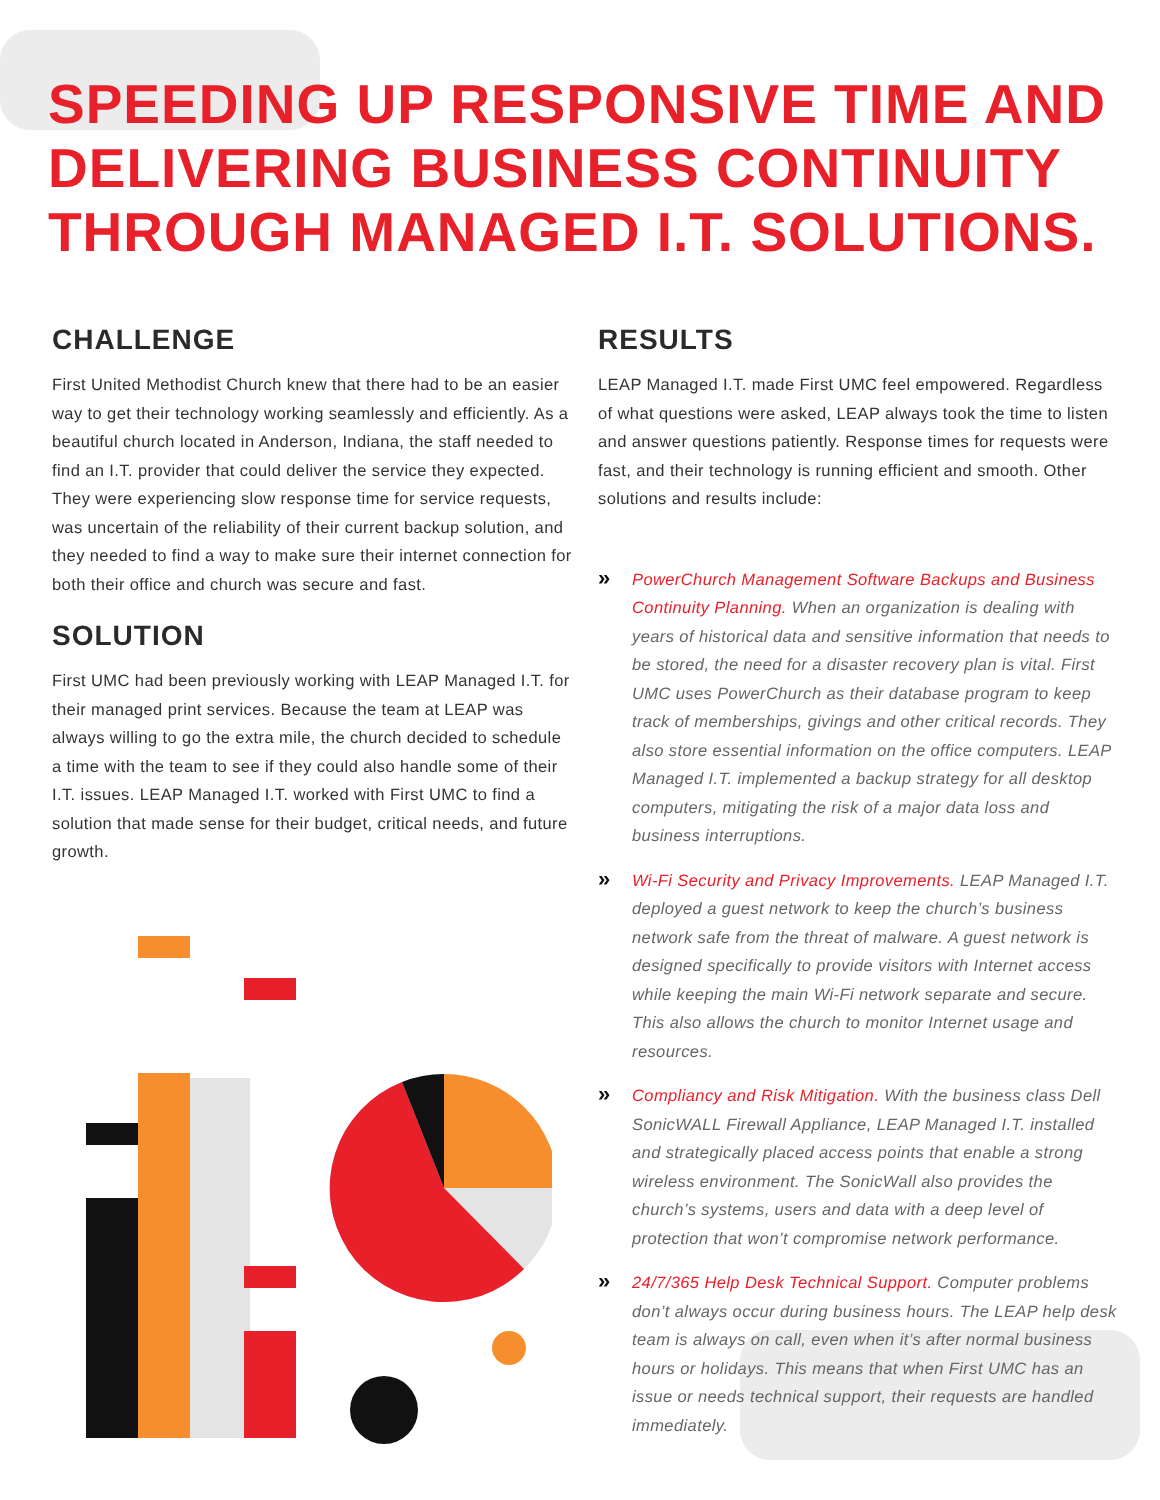SPEEDING UP RESPONSIVE TIME AND DELIVERING BUSINESS CONTINUITY THROUGH MANAGED I.T. SOLUTIONS.
CHALLENGE
First United Methodist Church knew that there had to be an easier way to get their technology working seamlessly and efficiently. As a beautiful church located in Anderson, Indiana, the staff needed to find an I.T. provider that could deliver the service they expected. They were experiencing slow response time for service requests, was uncertain of the reliability of their current backup solution, and they needed to find a way to make sure their internet connection for both their office and church was secure and fast.
SOLUTION
First UMC had been previously working with LEAP Managed I.T. for their managed print services. Because the team at LEAP was always willing to go the extra mile, the church decided to schedule a time with the team to see if they could also handle some of their I.T. issues. LEAP Managed I.T. worked with First UMC to find a solution that made sense for their budget, critical needs, and future growth.
RESULTS
LEAP Managed I.T. made First UMC feel empowered. Regardless of what questions were asked, LEAP always took the time to listen and answer questions patiently. Response times for requests were fast, and their technology is running efficient and smooth. Other solutions and results include:
»
PowerChurch Management Software Backups and Business Continuity Planning. When an organization is dealing with years of historical data and sensitive information that needs to be stored, the need for a disaster recovery plan is vital. First UMC uses PowerChurch as their database program to keep track of memberships, givings and other critical records. They also store essential information on the office computers. LEAP Managed I.T. implemented a backup strategy for all desktop computers, mitigating the risk of a major data loss and business interruptions.
»
Wi-Fi Security and Privacy Improvements. LEAP Managed I.T. deployed a guest network to keep the church’s business network safe from the threat of malware. A guest network is designed specifically to provide visitors with Internet access while keeping the main Wi-Fi network separate and secure. This also allows the church to monitor Internet usage and resources.
»
Compliancy and Risk Mitigation. With the business class Dell SonicWALL Firewall Appliance, LEAP Managed I.T. installed and strategically placed access points that enable a strong wireless environment. The SonicWall also provides the church’s systems, users and data with a deep level of protection that won’t compromise network performance.
»
24/7/365 Help Desk Technical Support. Computer problems don’t always occur during business hours. The LEAP help desk team is always on call, even when it’s after normal business hours or holidays. This means that when First UMC has an issue or needs technical support, their requests are handled immediately.